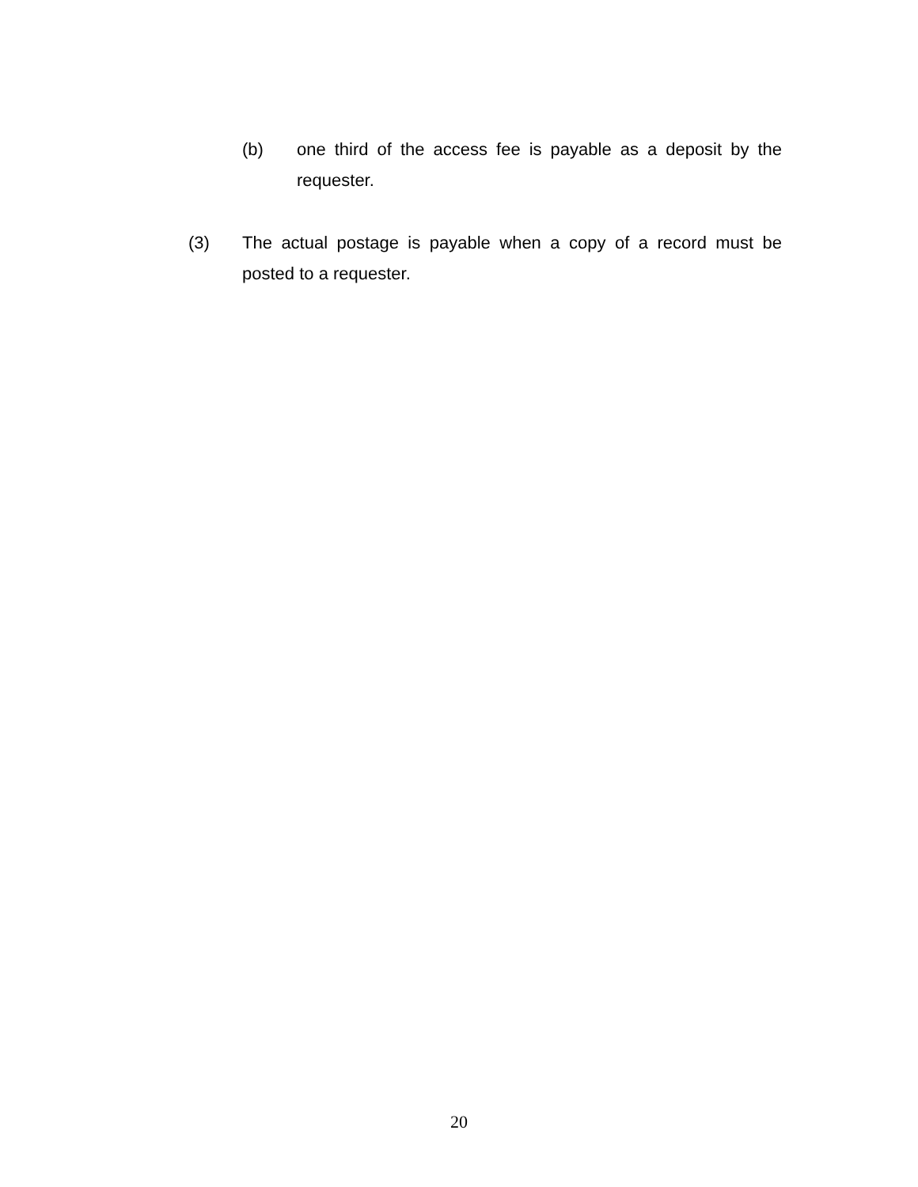(b) one third of the access fee is payable as a deposit by the requester.
(3) The actual postage is payable when a copy of a record must be posted to a requester.
20